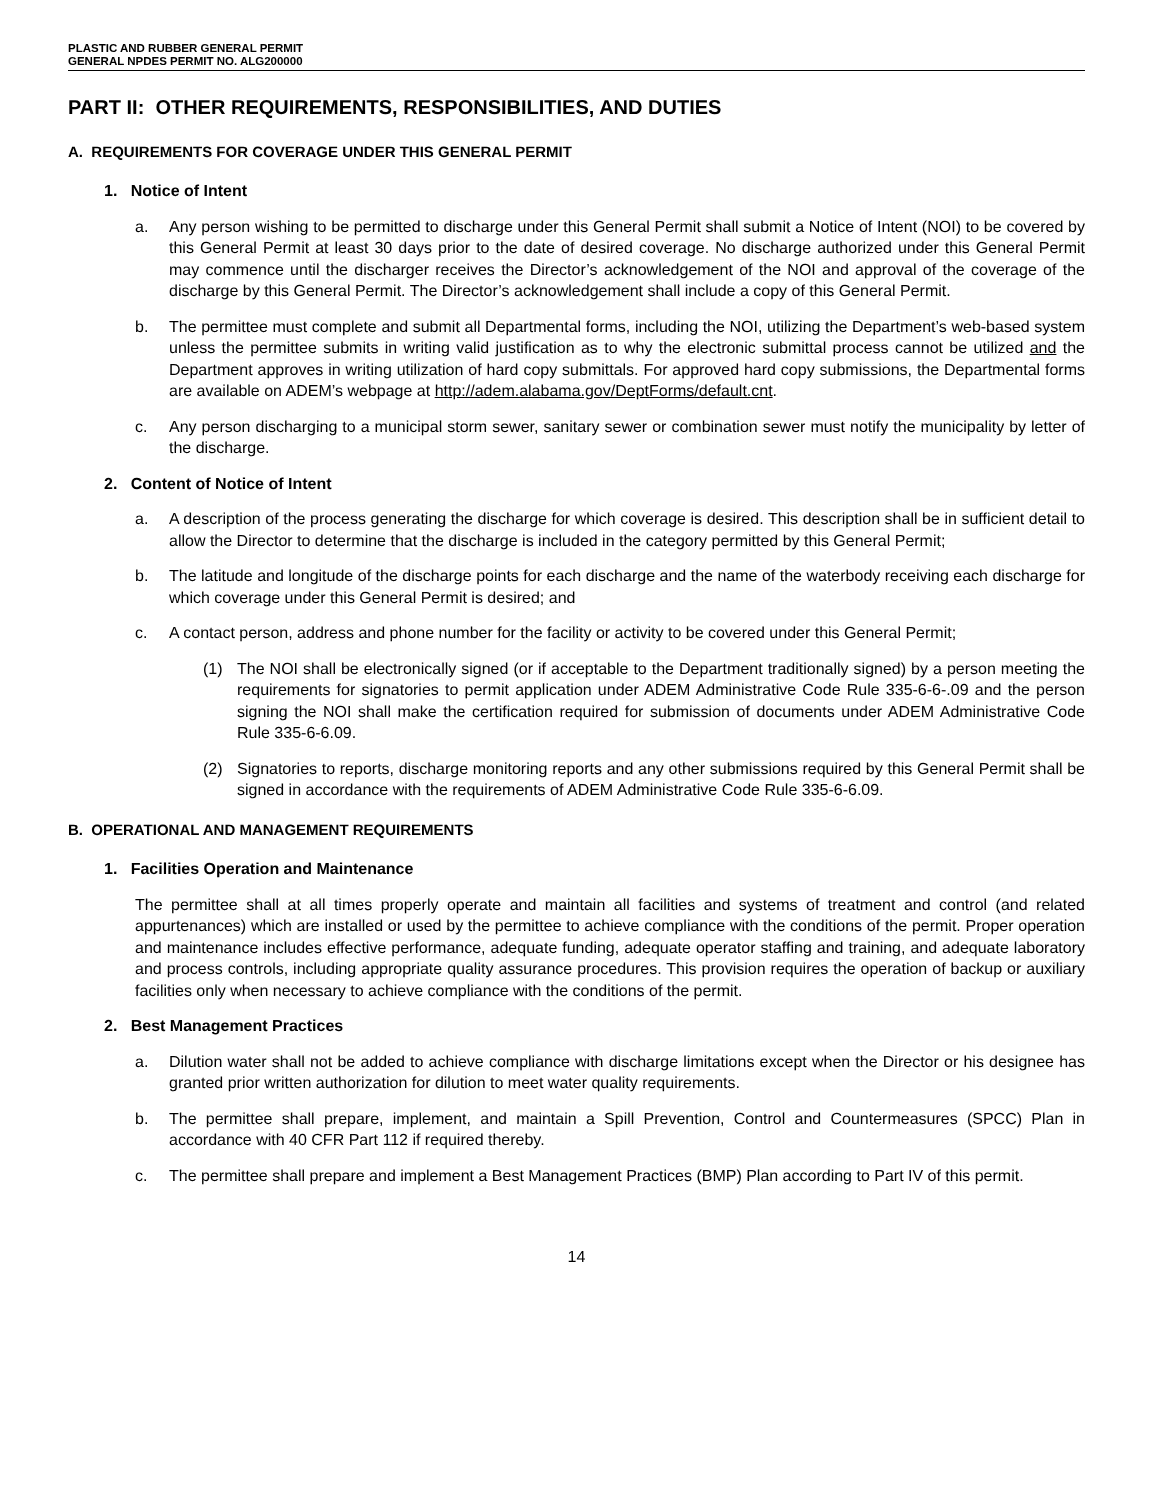PLASTIC AND RUBBER GENERAL PERMIT
GENERAL NPDES PERMIT NO. ALG200000
PART II: OTHER REQUIREMENTS, RESPONSIBILITIES, AND DUTIES
A. REQUIREMENTS FOR COVERAGE UNDER THIS GENERAL PERMIT
1. Notice of Intent
a. Any person wishing to be permitted to discharge under this General Permit shall submit a Notice of Intent (NOI) to be covered by this General Permit at least 30 days prior to the date of desired coverage. No discharge authorized under this General Permit may commence until the discharger receives the Director’s acknowledgement of the NOI and approval of the coverage of the discharge by this General Permit. The Director’s acknowledgement shall include a copy of this General Permit.
b. The permittee must complete and submit all Departmental forms, including the NOI, utilizing the Department’s web-based system unless the permittee submits in writing valid justification as to why the electronic submittal process cannot be utilized and the Department approves in writing utilization of hard copy submittals. For approved hard copy submissions, the Departmental forms are available on ADEM’s webpage at http://adem.alabama.gov/DeptForms/default.cnt.
c. Any person discharging to a municipal storm sewer, sanitary sewer or combination sewer must notify the municipality by letter of the discharge.
2. Content of Notice of Intent
a. A description of the process generating the discharge for which coverage is desired. This description shall be in sufficient detail to allow the Director to determine that the discharge is included in the category permitted by this General Permit;
b. The latitude and longitude of the discharge points for each discharge and the name of the waterbody receiving each discharge for which coverage under this General Permit is desired; and
c. A contact person, address and phone number for the facility or activity to be covered under this General Permit;
(1) The NOI shall be electronically signed (or if acceptable to the Department traditionally signed) by a person meeting the requirements for signatories to permit application under ADEM Administrative Code Rule 335-6-6-.09 and the person signing the NOI shall make the certification required for submission of documents under ADEM Administrative Code Rule 335-6-6.09.
(2) Signatories to reports, discharge monitoring reports and any other submissions required by this General Permit shall be signed in accordance with the requirements of ADEM Administrative Code Rule 335-6-6.09.
B. OPERATIONAL AND MANAGEMENT REQUIREMENTS
1. Facilities Operation and Maintenance
The permittee shall at all times properly operate and maintain all facilities and systems of treatment and control (and related appurtenances) which are installed or used by the permittee to achieve compliance with the conditions of the permit. Proper operation and maintenance includes effective performance, adequate funding, adequate operator staffing and training, and adequate laboratory and process controls, including appropriate quality assurance procedures. This provision requires the operation of backup or auxiliary facilities only when necessary to achieve compliance with the conditions of the permit.
2. Best Management Practices
a. Dilution water shall not be added to achieve compliance with discharge limitations except when the Director or his designee has granted prior written authorization for dilution to meet water quality requirements.
b. The permittee shall prepare, implement, and maintain a Spill Prevention, Control and Countermeasures (SPCC) Plan in accordance with 40 CFR Part 112 if required thereby.
c. The permittee shall prepare and implement a Best Management Practices (BMP) Plan according to Part IV of this permit.
14